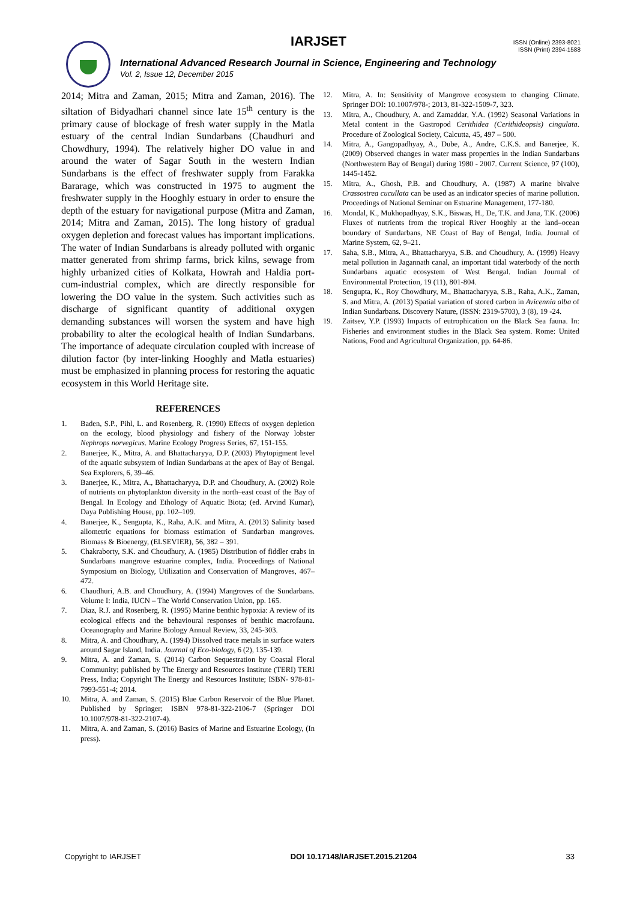IARJSET
ISSN (Online) 2393-8021
ISSN (Print) 2394-1588
International Advanced Research Journal in Science, Engineering and Technology
Vol. 2, Issue 12, December 2015
2014; Mitra and Zaman, 2015; Mitra and Zaman, 2016). The siltation of Bidyadhari channel since late 15<sup>th</sup> century is the primary cause of blockage of fresh water supply in the Matla estuary of the central Indian Sundarbans (Chaudhuri and Chowdhury, 1994). The relatively higher DO value in and around the water of Sagar South in the western Indian Sundarbans is the effect of freshwater supply from Farakka Bararage, which was constructed in 1975 to augment the freshwater supply in the Hooghly estuary in order to ensure the depth of the estuary for navigational purpose (Mitra and Zaman, 2014; Mitra and Zaman, 2015). The long history of gradual oxygen depletion and forecast values has important implications. The water of Indian Sundarbans is already polluted with organic matter generated from shrimp farms, brick kilns, sewage from highly urbanized cities of Kolkata, Howrah and Haldia port-cum-industrial complex, which are directly responsible for lowering the DO value in the system. Such activities such as discharge of significant quantity of additional oxygen demanding substances will worsen the system and have high probability to alter the ecological health of Indian Sundarbans. The importance of adequate circulation coupled with increase of dilution factor (by inter-linking Hooghly and Matla estuaries) must be emphasized in planning process for restoring the aquatic ecosystem in this World Heritage site.
REFERENCES
1. Baden, S.P., Pihl, L. and Rosenberg, R. (1990) Effects of oxygen depletion on the ecology, blood physiology and fishery of the Norway lobster Nephrops norvegicus. Marine Ecology Progress Series, 67, 151-155.
2. Banerjee, K., Mitra, A. and Bhattacharyya, D.P. (2003) Phytopigment level of the aquatic subsystem of Indian Sundarbans at the apex of Bay of Bengal. Sea Explorers, 6, 39–46.
3. Banerjee, K., Mitra, A., Bhattacharyya, D.P. and Choudhury, A. (2002) Role of nutrients on phytoplankton diversity in the north–east coast of the Bay of Bengal. In Ecology and Ethology of Aquatic Biota; (ed. Arvind Kumar), Daya Publishing House, pp. 102–109.
4. Banerjee, K., Sengupta, K., Raha, A.K. and Mitra, A. (2013) Salinity based allometric equations for biomass estimation of Sundarban mangroves. Biomass & Bioenergy, (ELSEVIER), 56, 382 – 391.
5. Chakraborty, S.K. and Choudhury, A. (1985) Distribution of fiddler crabs in Sundarbans mangrove estuarine complex, India. Proceedings of National Symposium on Biology, Utilization and Conservation of Mangroves, 467–472.
6. Chaudhuri, A.B. and Choudhury, A. (1994) Mangroves of the Sundarbans. Volume I: India, IUCN – The World Conservation Union, pp. 165.
7. Diaz, R.J. and Rosenberg, R. (1995) Marine benthic hypoxia: A review of its ecological effects and the behavioural responses of benthic macrofauna. Oceanography and Marine Biology Annual Review, 33, 245-303.
8. Mitra, A. and Choudhury, A. (1994) Dissolved trace metals in surface waters around Sagar Island, India. Journal of Eco-biology, 6 (2), 135-139.
9. Mitra, A. and Zaman, S. (2014) Carbon Sequestration by Coastal Floral Community; published by The Energy and Resources Institute (TERI) TERI Press, India; Copyright The Energy and Resources Institute; ISBN- 978-81-7993-551-4; 2014.
10. Mitra, A. and Zaman, S. (2015) Blue Carbon Reservoir of the Blue Planet. Published by Springer; ISBN 978-81-322-2106-7 (Springer DOI 10.1007/978-81-322-2107-4).
11. Mitra, A. and Zaman, S. (2016) Basics of Marine and Estuarine Ecology, (In press).
12. Mitra, A. In: Sensitivity of Mangrove ecosystem to changing Climate. Springer DOI: 10.1007/978-; 2013, 81-322-1509-7, 323.
13. Mitra, A., Choudhury, A. and Zamaddar, Y.A. (1992) Seasonal Variations in Metal content in the Gastropod Cerithidea (Cerithideopsis) cingulata. Procedure of Zoological Society, Calcutta, 45, 497 – 500.
14. Mitra, A., Gangopadhyay, A., Dube, A., Andre, C.K.S. and Banerjee, K. (2009) Observed changes in water mass properties in the Indian Sundarbans (Northwestern Bay of Bengal) during 1980 - 2007. Current Science, 97 (100), 1445-1452.
15. Mitra, A., Ghosh, P.B. and Choudhury, A. (1987) A marine bivalve Crassostrea cucullata can be used as an indicator species of marine pollution. Proceedings of National Seminar on Estuarine Management, 177-180.
16. Mondal, K., Mukhopadhyay, S.K., Biswas, H., De, T.K. and Jana, T.K. (2006) Fluxes of nutrients from the tropical River Hooghly at the land–ocean boundary of Sundarbans, NE Coast of Bay of Bengal, India. Journal of Marine System, 62, 9–21.
17. Saha, S.B., Mitra, A., Bhattacharyya, S.B. and Choudhury, A. (1999) Heavy metal pollution in Jagannath canal, an important tidal waterbody of the north Sundarbans aquatic ecosystem of West Bengal. Indian Journal of Environmental Protection, 19 (11), 801-804.
18. Sengupta, K., Roy Chowdhury, M., Bhattacharyya, S.B., Raha, A.K., Zaman, S. and Mitra, A. (2013) Spatial variation of stored carbon in Avicennia alba of Indian Sundarbans. Discovery Nature, (ISSN: 2319-5703), 3 (8), 19 -24.
19. Zaitsev, Y.P. (1993) Impacts of eutrophication on the Black Sea fauna. In: Fisheries and environment studies in the Black Sea system. Rome: United Nations, Food and Agricultural Organization, pp. 64-86.
Copyright to IARJSET DOI 10.17148/IARJSET.2015.21204 33